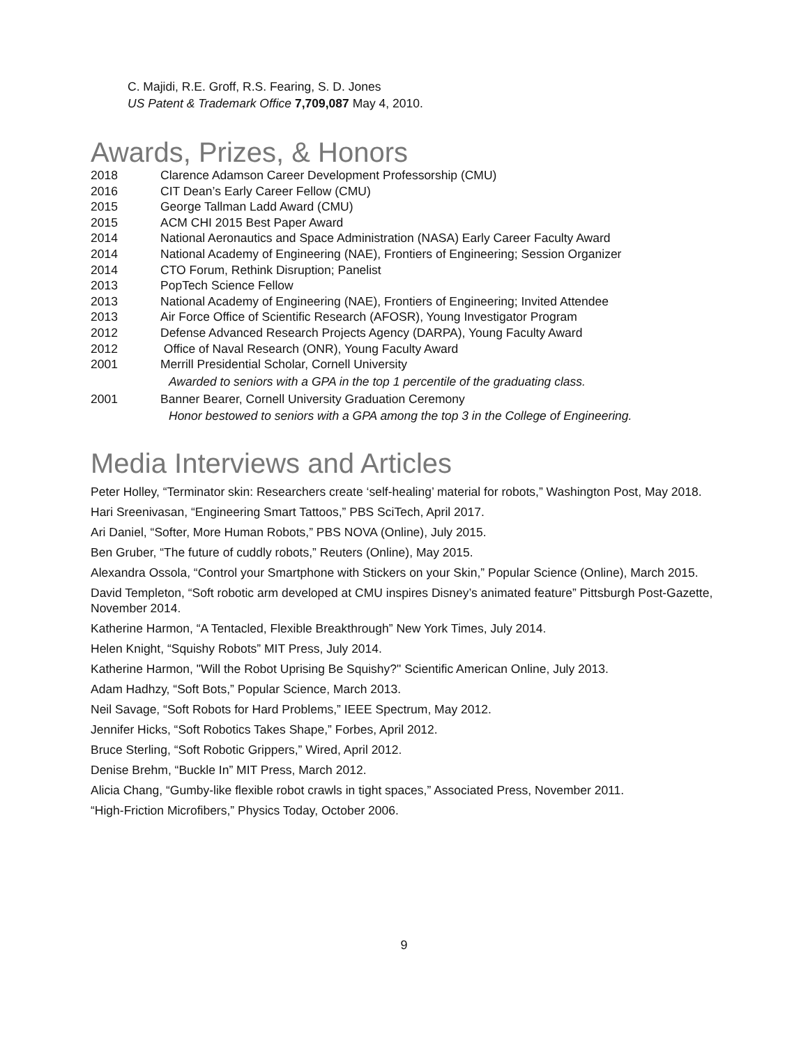C. Majidi, R.E. Groff, R.S. Fearing, S. D. Jones
US Patent & Trademark Office 7,709,087 May 4, 2010.
Awards, Prizes, & Honors
2018 Clarence Adamson Career Development Professorship (CMU)
2016 CIT Dean’s Early Career Fellow (CMU)
2015 George Tallman Ladd Award (CMU)
2015 ACM CHI 2015 Best Paper Award
2014 National Aeronautics and Space Administration (NASA) Early Career Faculty Award
2014 National Academy of Engineering (NAE), Frontiers of Engineering; Session Organizer
2014 CTO Forum, Rethink Disruption; Panelist
2013 PopTech Science Fellow
2013 National Academy of Engineering (NAE), Frontiers of Engineering; Invited Attendee
2013 Air Force Office of Scientific Research (AFOSR), Young Investigator Program
2012 Defense Advanced Research Projects Agency (DARPA), Young Faculty Award
2012 Office of Naval Research (ONR), Young Faculty Award
2001 Merrill Presidential Scholar, Cornell University
Awarded to seniors with a GPA in the top 1 percentile of the graduating class.
2001 Banner Bearer, Cornell University Graduation Ceremony
Honor bestowed to seniors with a GPA among the top 3 in the College of Engineering.
Media Interviews and Articles
Peter Holley, “Terminator skin: Researchers create ‘self-healing’ material for robots,” Washington Post, May 2018.
Hari Sreenivasan, “Engineering Smart Tattoos,” PBS SciTech, April 2017.
Ari Daniel, “Softer, More Human Robots,” PBS NOVA (Online), July 2015.
Ben Gruber, “The future of cuddly robots,” Reuters (Online), May 2015.
Alexandra Ossola, “Control your Smartphone with Stickers on your Skin,” Popular Science (Online), March 2015.
David Templeton, “Soft robotic arm developed at CMU inspires Disney’s animated feature” Pittsburgh Post-Gazette, November 2014.
Katherine Harmon, “A Tentacled, Flexible Breakthrough” New York Times, July 2014.
Helen Knight, “Squishy Robots” MIT Press, July 2014.
Katherine Harmon, "Will the Robot Uprising Be Squishy?" Scientific American Online, July 2013.
Adam Hadhzy, “Soft Bots,” Popular Science, March 2013.
Neil Savage, “Soft Robots for Hard Problems,” IEEE Spectrum, May 2012.
Jennifer Hicks, “Soft Robotics Takes Shape,” Forbes, April 2012.
Bruce Sterling, “Soft Robotic Grippers,” Wired, April 2012.
Denise Brehm, “Buckle In” MIT Press, March 2012.
Alicia Chang, “Gumby-like flexible robot crawls in tight spaces,” Associated Press, November 2011.
“High-Friction Microfibers,” Physics Today, October 2006.
9